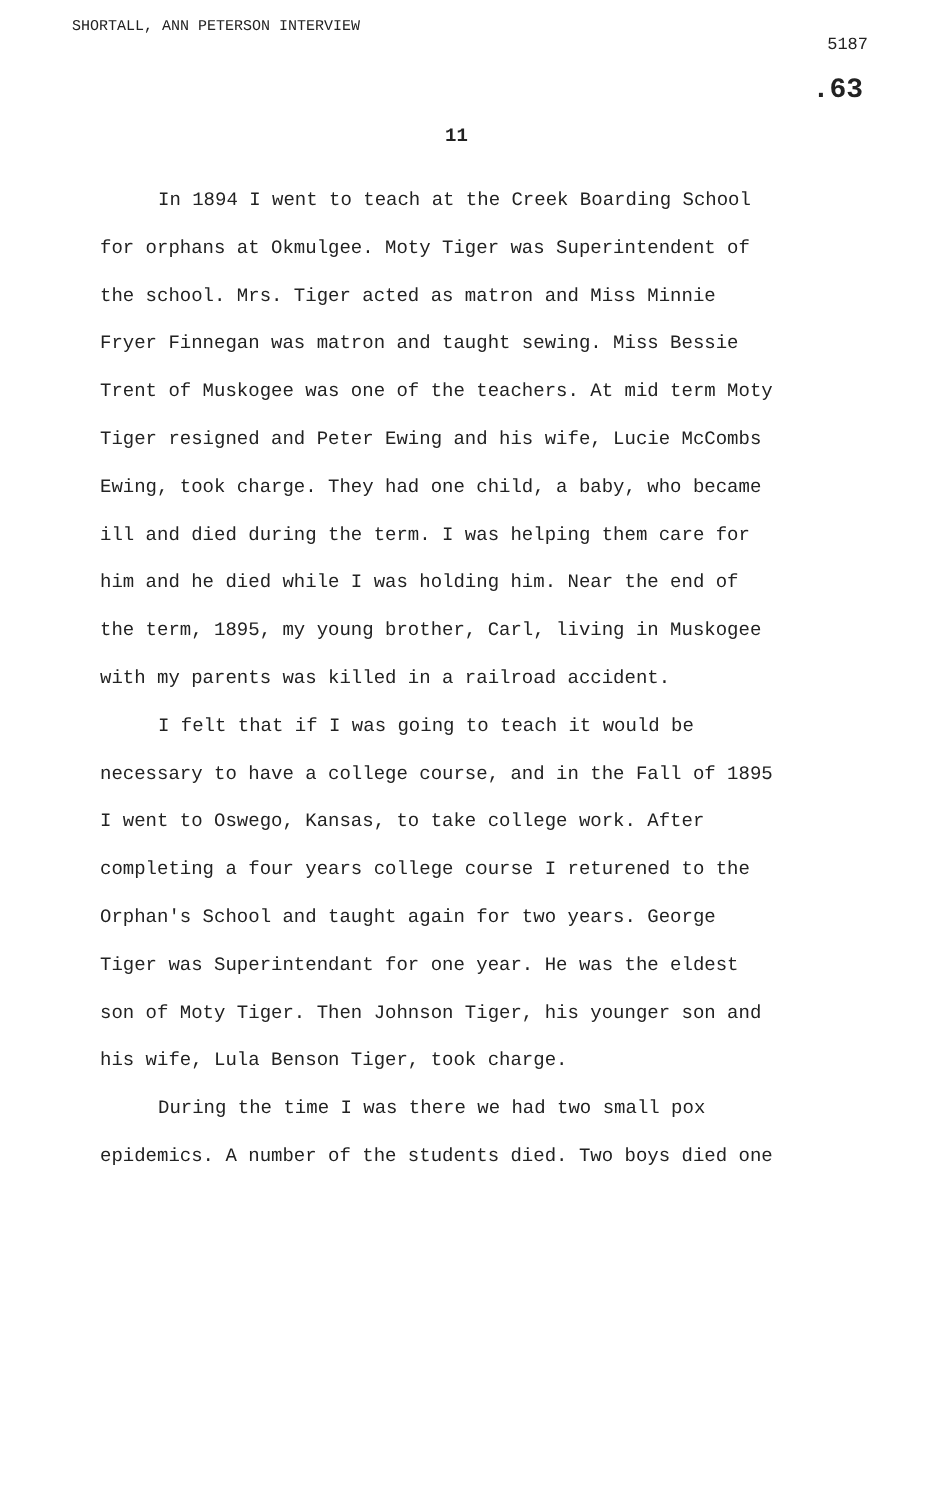SHORTALL, ANN PETERSON INTERVIEW
5187
.63
11
In 1894 I went to teach at the Creek Boarding School for orphans at Okmulgee. Moty Tiger was Superintendent of the school. Mrs. Tiger acted as matron and Miss Minnie Fryer Finnegan was matron and taught sewing. Miss Bessie Trent of Muskogee was one of the teachers. At mid term Moty Tiger resigned and Peter Ewing and his wife, Lucie McCombs Ewing, took charge. They had one child, a baby, who became ill and died during the term. I was helping them care for him and he died while I was holding him. Near the end of the term, 1895, my young brother, Carl, living in Muskogee with my parents was killed in a railroad accident.
I felt that if I was going to teach it would be necessary to have a college course, and in the Fall of 1895 I went to Oswego, Kansas, to take college work. After completing a four years college course I returened to the Orphan's School and taught again for two years. George Tiger was Superintendant for one year. He was the eldest son of Moty Tiger. Then Johnson Tiger, his younger son and his wife, Lula Benson Tiger, took charge.
During the time I was there we had two small pox epidemics. A number of the students died. Two boys died one